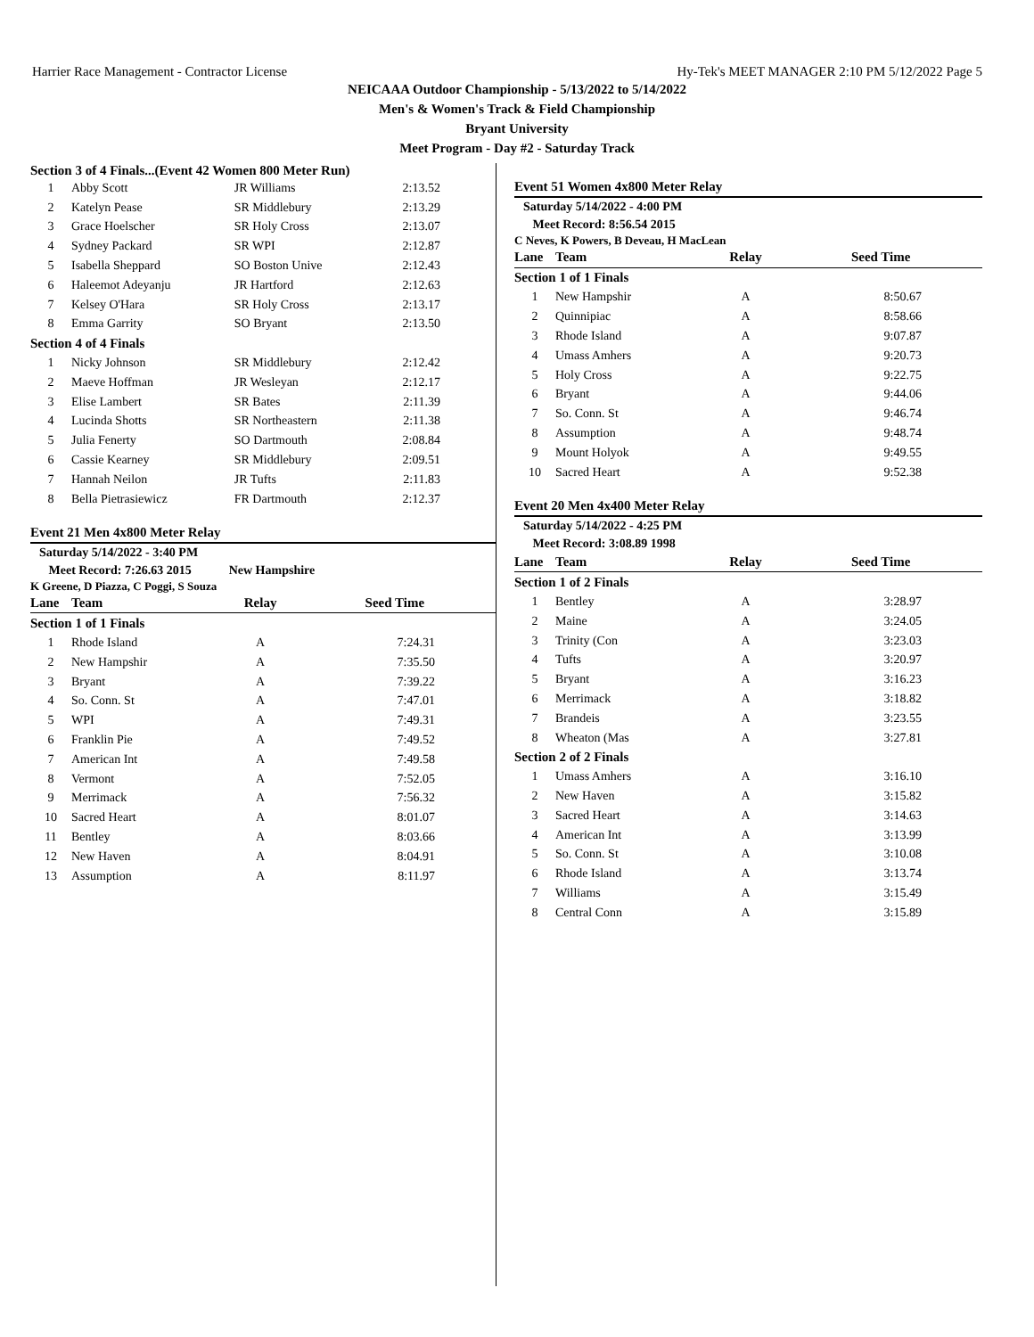Harrier Race Management - Contractor License Hy-Tek's MEET MANAGER 2:10 PM 5/12/2022 Page 5
NEICAAA Outdoor Championship - 5/13/2022 to 5/14/2022
Men's & Women's Track & Field Championship
Bryant University
Meet Program - Day #2 - Saturday Track
Section 3 of 4 Finals...(Event 42 Women 800 Meter Run)
| 1 | Abby Scott | JR Williams | 2:13.52 |
| 2 | Katelyn Pease | SR Middlebury | 2:13.29 |
| 3 | Grace Hoelscher | SR Holy Cross | 2:13.07 |
| 4 | Sydney Packard | SR WPI | 2:12.87 |
| 5 | Isabella Sheppard | SO Boston Unive | 2:12.43 |
| 6 | Haleemot Adeyanju | JR Hartford | 2:12.63 |
| 7 | Kelsey O'Hara | SR Holy Cross | 2:13.17 |
| 8 | Emma Garrity | SO Bryant | 2:13.50 |
| Section 4 of 4 Finals | | | |
| 1 | Nicky Johnson | SR Middlebury | 2:12.42 |
| 2 | Maeve Hoffman | JR Wesleyan | 2:12.17 |
| 3 | Elise Lambert | SR Bates | 2:11.39 |
| 4 | Lucinda Shotts | SR Northeastern | 2:11.38 |
| 5 | Julia Fenerty | SO Dartmouth | 2:08.84 |
| 6 | Cassie Kearney | SR Middlebury | 2:09.51 |
| 7 | Hannah Neilon | JR Tufts | 2:11.83 |
| 8 | Bella Pietrasiewicz | FR Dartmouth | 2:12.37 |
Event 21 Men 4x800 Meter Relay
Saturday 5/14/2022 - 3:40 PM
Meet Record: 7:26.63 2015 New Hampshire
K Greene, D Piazza, C Poggi, S Souza
| Lane | Team | Relay | Seed Time |
| --- | --- | --- | --- |
| Section 1 of 1 Finals | | | |
| 1 | Rhode Island | A | 7:24.31 |
| 2 | New Hampshir | A | 7:35.50 |
| 3 | Bryant | A | 7:39.22 |
| 4 | So. Conn. St | A | 7:47.01 |
| 5 | WPI | A | 7:49.31 |
| 6 | Franklin Pie | A | 7:49.52 |
| 7 | American Int | A | 7:49.58 |
| 8 | Vermont | A | 7:52.05 |
| 9 | Merrimack | A | 7:56.32 |
| 10 | Sacred Heart | A | 8:01.07 |
| 11 | Bentley | A | 8:03.66 |
| 12 | New Haven | A | 8:04.91 |
| 13 | Assumption | A | 8:11.97 |
Event 51 Women 4x800 Meter Relay
Saturday 5/14/2022 - 4:00 PM
Meet Record: 8:56.54 2015
C Neves, K Powers, B Deveau, H MacLean
| Lane | Team | Relay | Seed Time |
| --- | --- | --- | --- |
| Section 1 of 1 Finals | | | |
| 1 | New Hampshir | A | 8:50.67 |
| 2 | Quinnipiac | A | 8:58.66 |
| 3 | Rhode Island | A | 9:07.87 |
| 4 | Umass Amhers | A | 9:20.73 |
| 5 | Holy Cross | A | 9:22.75 |
| 6 | Bryant | A | 9:44.06 |
| 7 | So. Conn. St | A | 9:46.74 |
| 8 | Assumption | A | 9:48.74 |
| 9 | Mount Holyok | A | 9:49.55 |
| 10 | Sacred Heart | A | 9:52.38 |
Event 20 Men 4x400 Meter Relay
Saturday 5/14/2022 - 4:25 PM
Meet Record: 3:08.89 1998
| Lane | Team | Relay | Seed Time |
| --- | --- | --- | --- |
| Section 1 of 2 Finals | | | |
| 1 | Bentley | A | 3:28.97 |
| 2 | Maine | A | 3:24.05 |
| 3 | Trinity (Con | A | 3:23.03 |
| 4 | Tufts | A | 3:20.97 |
| 5 | Bryant | A | 3:16.23 |
| 6 | Merrimack | A | 3:18.82 |
| 7 | Brandeis | A | 3:23.55 |
| 8 | Wheaton (Mas | A | 3:27.81 |
| Section 2 of 2 Finals | | | |
| 1 | Umass Amhers | A | 3:16.10 |
| 2 | New Haven | A | 3:15.82 |
| 3 | Sacred Heart | A | 3:14.63 |
| 4 | American Int | A | 3:13.99 |
| 5 | So. Conn. St | A | 3:10.08 |
| 6 | Rhode Island | A | 3:13.74 |
| 7 | Williams | A | 3:15.49 |
| 8 | Central Conn | A | 3:15.89 |